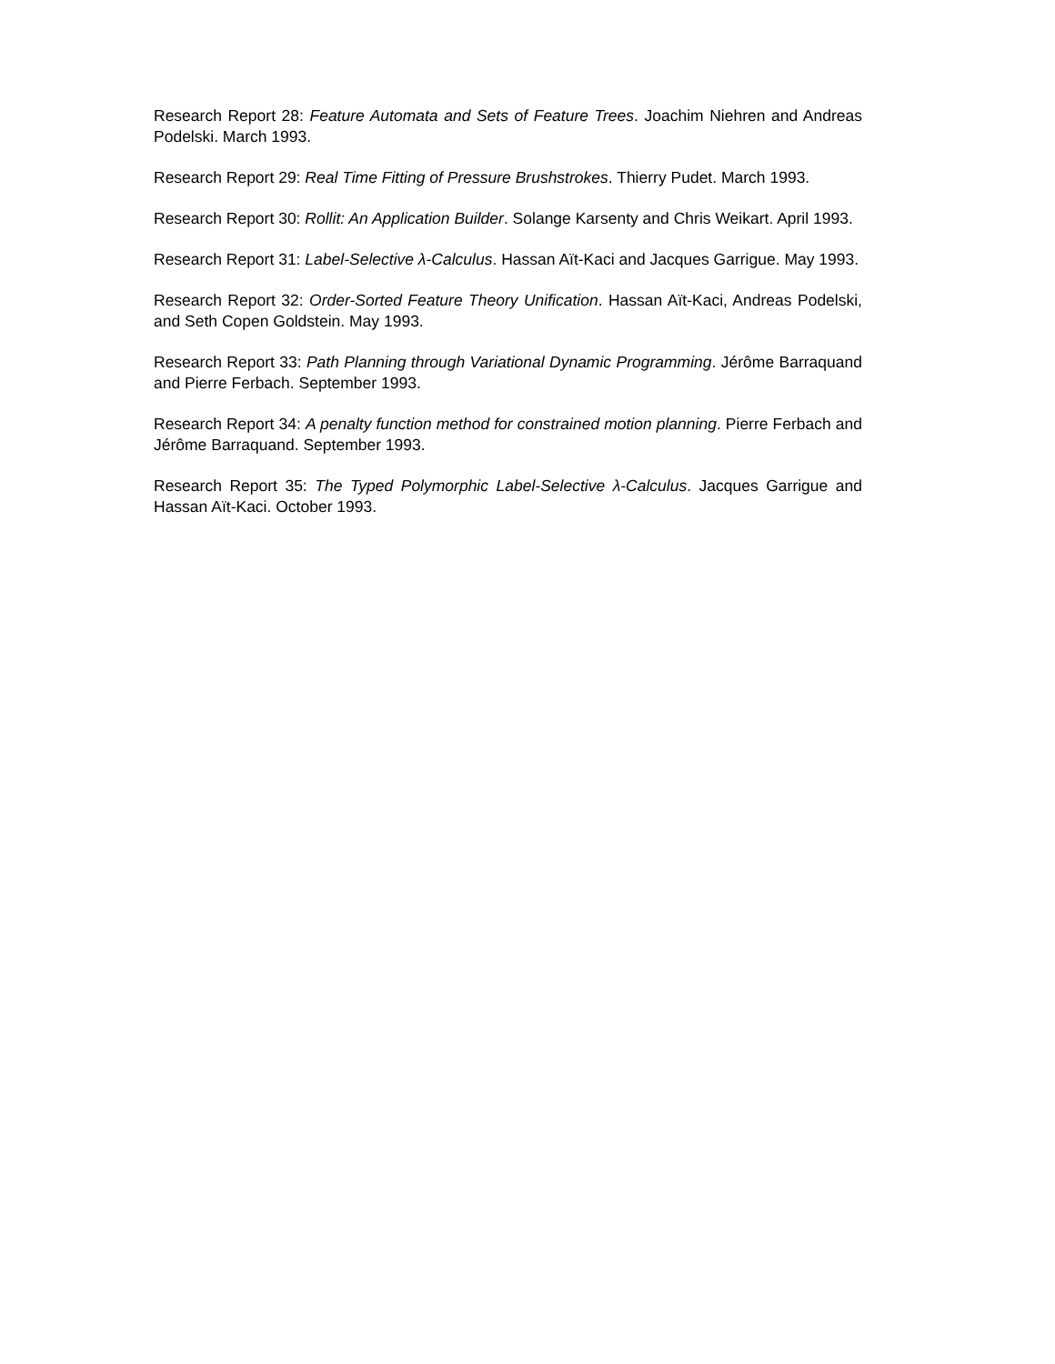Research Report 28: Feature Automata and Sets of Feature Trees. Joachim Niehren and Andreas Podelski. March 1993.
Research Report 29: Real Time Fitting of Pressure Brushstrokes. Thierry Pudet. March 1993.
Research Report 30: Rollit: An Application Builder. Solange Karsenty and Chris Weikart. April 1993.
Research Report 31: Label-Selective λ-Calculus. Hassan Aït-Kaci and Jacques Garrigue. May 1993.
Research Report 32: Order-Sorted Feature Theory Unification. Hassan Aït-Kaci, Andreas Podelski, and Seth Copen Goldstein. May 1993.
Research Report 33: Path Planning through Variational Dynamic Programming. Jérôme Barraquand and Pierre Ferbach. September 1993.
Research Report 34: A penalty function method for constrained motion planning. Pierre Ferbach and Jérôme Barraquand. September 1993.
Research Report 35: The Typed Polymorphic Label-Selective λ-Calculus. Jacques Garrigue and Hassan Aït-Kaci. October 1993.